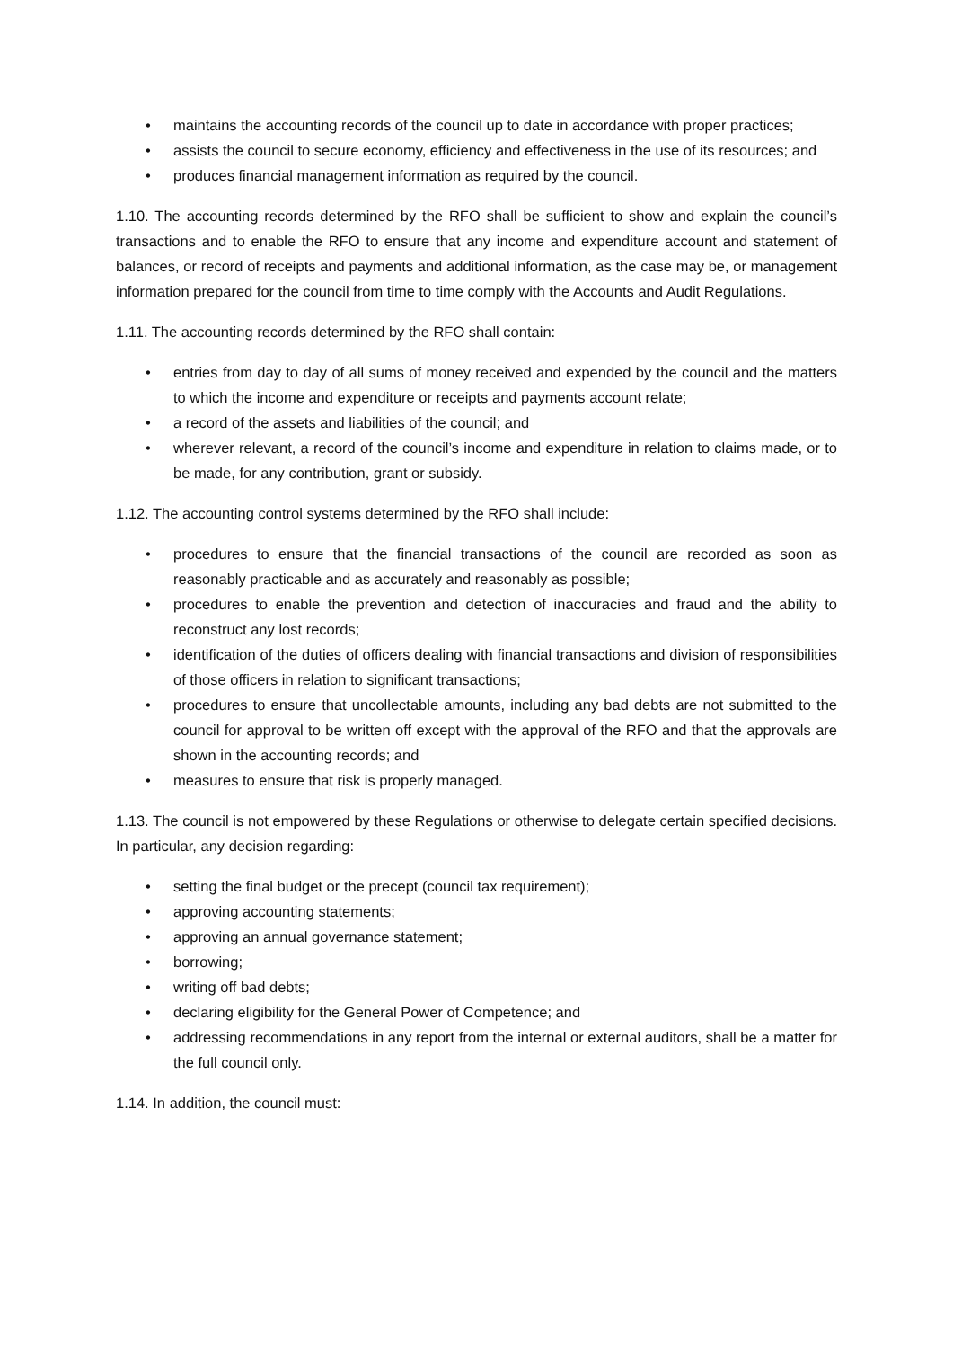• maintains the accounting records of the council up to date in accordance with proper practices;
• assists the council to secure economy, efficiency and effectiveness in the use of its resources; and
• produces financial management information as required by the council.
1.10. The accounting records determined by the RFO shall be sufficient to show and explain the council’s transactions and to enable the RFO to ensure that any income and expenditure account and statement of balances, or record of receipts and payments and additional information, as the case may be, or management information prepared for the council from time to time comply with the Accounts and Audit Regulations.
1.11. The accounting records determined by the RFO shall contain:
• entries from day to day of all sums of money received and expended by the council and the matters to which the income and expenditure or receipts and payments account relate;
• a record of the assets and liabilities of the council; and
• wherever relevant, a record of the council’s income and expenditure in relation to claims made, or to be made, for any contribution, grant or subsidy.
1.12. The accounting control systems determined by the RFO shall include:
• procedures to ensure that the financial transactions of the council are recorded as soon as reasonably practicable and as accurately and reasonably as possible;
• procedures to enable the prevention and detection of inaccuracies and fraud and the ability to reconstruct any lost records;
• identification of the duties of officers dealing with financial transactions and division of responsibilities of those officers in relation to significant transactions;
• procedures to ensure that uncollectable amounts, including any bad debts are not submitted to the council for approval to be written off except with the approval of the RFO and that the approvals are shown in the accounting records; and
• measures to ensure that risk is properly managed.
1.13. The council is not empowered by these Regulations or otherwise to delegate certain specified decisions. In particular, any decision regarding:
• setting the final budget or the precept (council tax requirement);
• approving accounting statements;
• approving an annual governance statement;
• borrowing;
• writing off bad debts;
• declaring eligibility for the General Power of Competence; and
• addressing recommendations in any report from the internal or external auditors, shall be a matter for the full council only.
1.14. In addition, the council must: